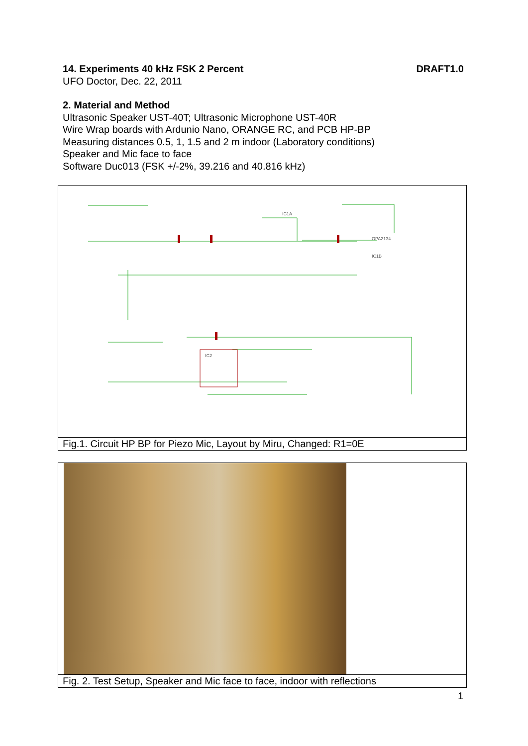14. Experiments 40 kHz FSK 2 Percent DRAFT1.0
UFO Doctor, Dec. 22, 2011
2. Material and Method
Ultrasonic Speaker UST-40T; Ultrasonic Microphone UST-40R
Wire Wrap boards with Ardunio Nano, ORANGE RC, and PCB HP-BP
Measuring distances 0.5, 1, 1.5 and 2 m indoor (Laboratory conditions)
Speaker and Mic face to face
Software Duc013 (FSK +/-2%, 39.216 and 40.816 kHz)
IC1A
OPA2134
IC1B
IC2
Fig.1. Circuit HP BP for Piezo Mic, Layout by Miru, Changed: R1=0E
Fig. 2. Test Setup, Speaker and Mic face to face, indoor with reflections
1